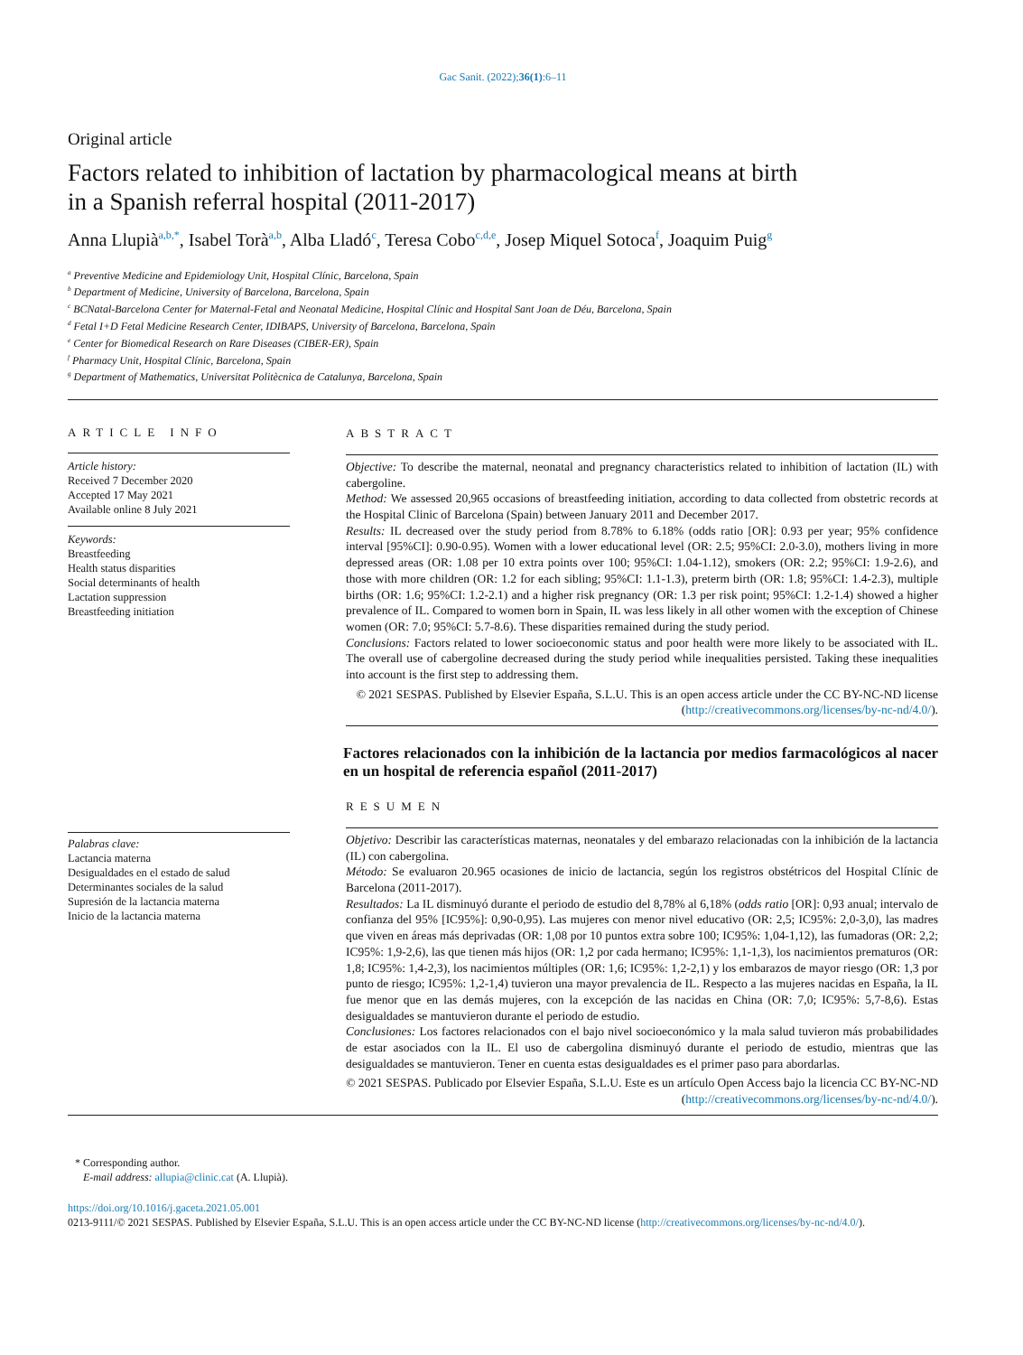Gac Sanit. (2022);36(1):6–11
Original article
Factors related to inhibition of lactation by pharmacological means at birth in a Spanish referral hospital (2011-2017)
Anna Llupià<sup>a,b,*</sup>, Isabel Torà<sup>a,b</sup>, Alba Lladó<sup>c</sup>, Teresa Cobo<sup>c,d,e</sup>, Josep Miquel Sotoca<sup>f</sup>, Joaquim Puig<sup>g</sup>
<sup>a</sup> Preventive Medicine and Epidemiology Unit, Hospital Clínic, Barcelona, Spain
<sup>b</sup> Department of Medicine, University of Barcelona, Barcelona, Spain
<sup>c</sup> BCNatal-Barcelona Center for Maternal-Fetal and Neonatal Medicine, Hospital Clínic and Hospital Sant Joan de Déu, Barcelona, Spain
<sup>d</sup> Fetal I+D Fetal Medicine Research Center, IDIBAPS, University of Barcelona, Barcelona, Spain
<sup>e</sup> Center for Biomedical Research on Rare Diseases (CIBER-ER), Spain
<sup>f</sup> Pharmacy Unit, Hospital Clínic, Barcelona, Spain
<sup>g</sup> Department of Mathematics, Universitat Politècnica de Catalunya, Barcelona, Spain
ARTICLE INFO
Article history:
Received 7 December 2020
Accepted 17 May 2021
Available online 8 July 2021
Keywords:
Breastfeeding
Health status disparities
Social determinants of health
Lactation suppression
Breastfeeding initiation
Palabras clave:
Lactancia materna
Desigualdades en el estado de salud
Determinantes sociales de la salud
Supresión de la lactancia materna
Inicio de la lactancia materna
ABSTRACT
Objective: To describe the maternal, neonatal and pregnancy characteristics related to inhibition of lactation (IL) with cabergoline.
Method: We assessed 20,965 occasions of breastfeeding initiation, according to data collected from obstetric records at the Hospital Clinic of Barcelona (Spain) between January 2011 and December 2017.
Results: IL decreased over the study period from 8.78% to 6.18% (odds ratio [OR]: 0.93 per year; 95% confidence interval [95%CI]: 0.90-0.95). Women with a lower educational level (OR: 2.5; 95%CI: 2.0-3.0), mothers living in more depressed areas (OR: 1.08 per 10 extra points over 100; 95%CI: 1.04-1.12), smokers (OR: 2.2; 95%CI: 1.9-2.6), and those with more children (OR: 1.2 for each sibling; 95%CI: 1.1-1.3), preterm birth (OR: 1.8; 95%CI: 1.4-2.3), multiple births (OR: 1.6; 95%CI: 1.2-2.1) and a higher risk pregnancy (OR: 1.3 per risk point; 95%CI: 1.2-1.4) showed a higher prevalence of IL. Compared to women born in Spain, IL was less likely in all other women with the exception of Chinese women (OR: 7.0; 95%CI: 5.7-8.6). These disparities remained during the study period.
Conclusions: Factors related to lower socioeconomic status and poor health were more likely to be associated with IL. The overall use of cabergoline decreased during the study period while inequalities persisted. Taking these inequalities into account is the first step to addressing them.
© 2021 SESPAS. Published by Elsevier España, S.L.U. This is an open access article under the CC BY-NC-ND license (http://creativecommons.org/licenses/by-nc-nd/4.0/).
Factores relacionados con la inhibición de la lactancia por medios farmacológicos al nacer en un hospital de referencia español (2011-2017)
RESUMEN
Objetivo: Describir las características maternas, neonatales y del embarazo relacionadas con la inhibición de la lactancia (IL) con cabergolina.
Método: Se evaluaron 20.965 ocasiones de inicio de lactancia, según los registros obstétricos del Hospital Clínic de Barcelona (2011-2017).
Resultados: La IL disminuyó durante el periodo de estudio del 8,78% al 6,18% (odds ratio [OR]: 0,93 anual; intervalo de confianza del 95% [IC95%]: 0,90-0,95). Las mujeres con menor nivel educativo (OR: 2,5; IC95%: 2,0-3,0), las madres que viven en áreas más deprivadas (OR: 1,08 por 10 puntos extra sobre 100; IC95%: 1,04-1,12), las fumadoras (OR: 2,2; IC95%: 1,9-2,6), las que tienen más hijos (OR: 1,2 por cada hermano; IC95%: 1,1-1,3), los nacimientos prematuros (OR: 1,8; IC95%: 1,4-2,3), los nacimientos múltiples (OR: 1,6; IC95%: 1,2-2,1) y los embarazos de mayor riesgo (OR: 1,3 por punto de riesgo; IC95%: 1,2-1,4) tuvieron una mayor prevalencia de IL. Respecto a las mujeres nacidas en España, la IL fue menor que en las demás mujeres, con la excepción de las nacidas en China (OR: 7,0; IC95%: 5,7-8,6). Estas desigualdades se mantuvieron durante el periodo de estudio.
Conclusiones: Los factores relacionados con el bajo nivel socioeconómico y la mala salud tuvieron más probabilidades de estar asociados con la IL. El uso de cabergolina disminuyó durante el periodo de estudio, mientras que las desigualdades se mantuvieron. Tener en cuenta estas desigualdades es el primer paso para abordarlas.
© 2021 SESPAS. Publicado por Elsevier España, S.L.U. Este es un artículo Open Access bajo la licencia CC BY-NC-ND (http://creativecommons.org/licenses/by-nc-nd/4.0/).
* Corresponding author.
E-mail address: allupia@clinic.cat (A. Llupià).
https://doi.org/10.1016/j.gaceta.2021.05.001
0213-9111/© 2021 SESPAS. Published by Elsevier España, S.L.U. This is an open access article under the CC BY-NC-ND license (http://creativecommons.org/licenses/by-nc-nd/4.0/).